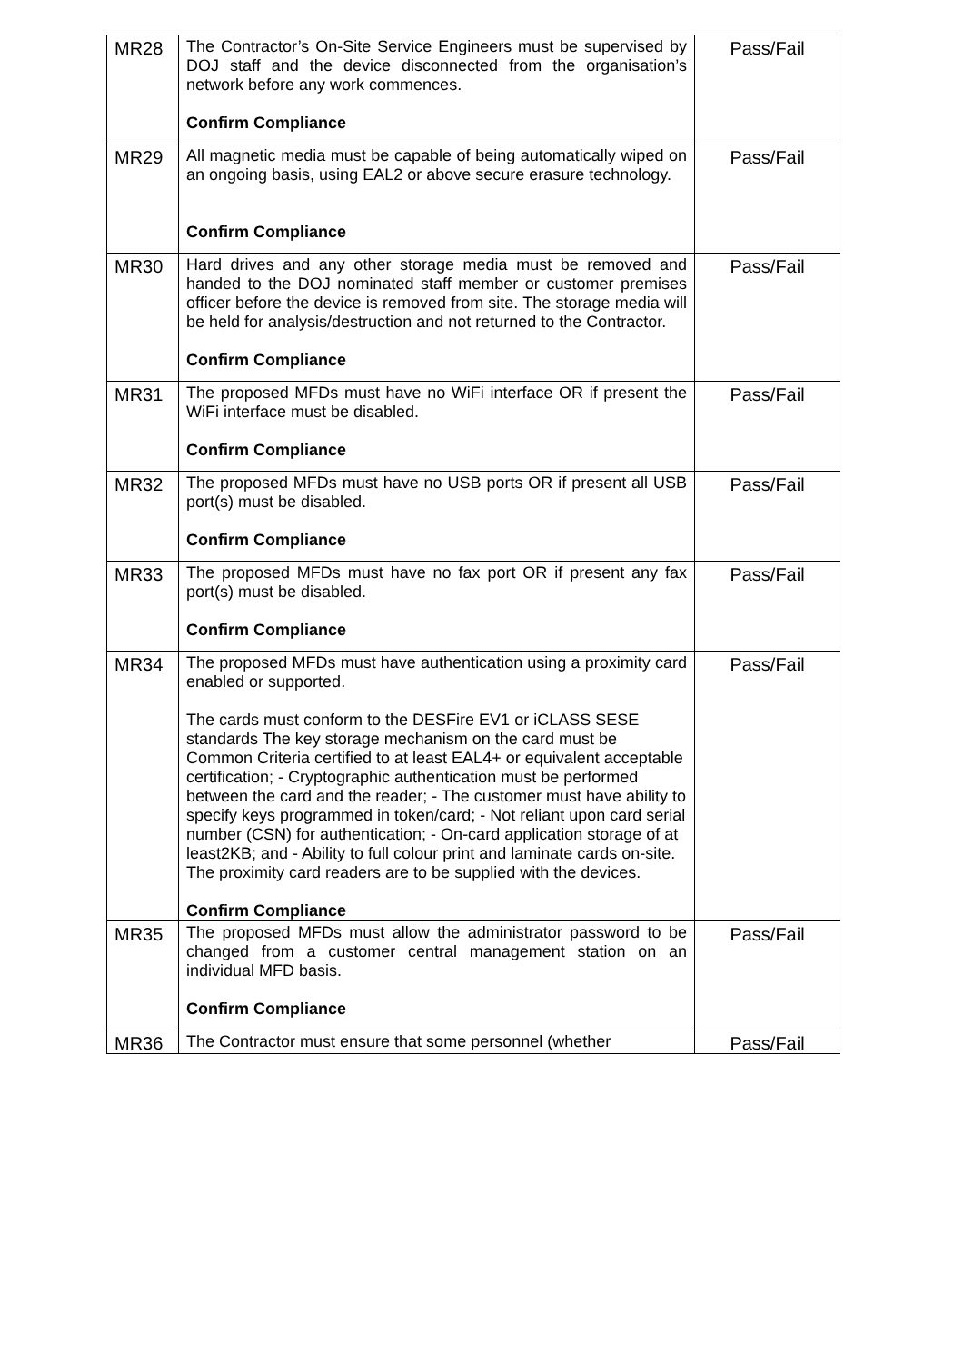| MR28 | The Contractor’s On-Site Service Engineers must be supervised by DOJ staff and the device disconnected from the organisation’s network before any work commences. Confirm Compliance | Pass/Fail |
| MR29 | All magnetic media must be capable of being automatically wiped on an ongoing basis, using EAL2 or above secure erasure technology. Confirm Compliance | Pass/Fail |
| MR30 | Hard drives and any other storage media must be removed and handed to the DOJ nominated staff member or customer premises officer before the device is removed from site. The storage media will be held for analysis/destruction and not returned to the Contractor. Confirm Compliance | Pass/Fail |
| MR31 | The proposed MFDs must have no WiFi interface OR if present the WiFi interface must be disabled. Confirm Compliance | Pass/Fail |
| MR32 | The proposed MFDs must have no USB ports OR if present all USB port(s) must be disabled. Confirm Compliance | Pass/Fail |
| MR33 | The proposed MFDs must have no fax port OR if present any fax port(s) must be disabled. Confirm Compliance | Pass/Fail |
| MR34 | The proposed MFDs must have authentication using a proximity card enabled or supported. The cards must conform to the DESFire EV1 or iCLASS SESE standards The key storage mechanism on the card must be Common Criteria certified to at least EAL4+ or equivalent acceptable certification; - Cryptographic authentication must be performed between the card and the reader; - The customer must have ability to specify keys programmed in token/card; - Not reliant upon card serial number (CSN) for authentication; - On-card application storage of at least2KB; and - Ability to full colour print and laminate cards on-site. The proximity card readers are to be supplied with the devices. Confirm Compliance | Pass/Fail |
| MR35 | The proposed MFDs must allow the administrator password to be changed from a customer central management station on an individual MFD basis. Confirm Compliance | Pass/Fail |
| MR36 | The Contractor must ensure that some personnel (whether | Pass/Fail |